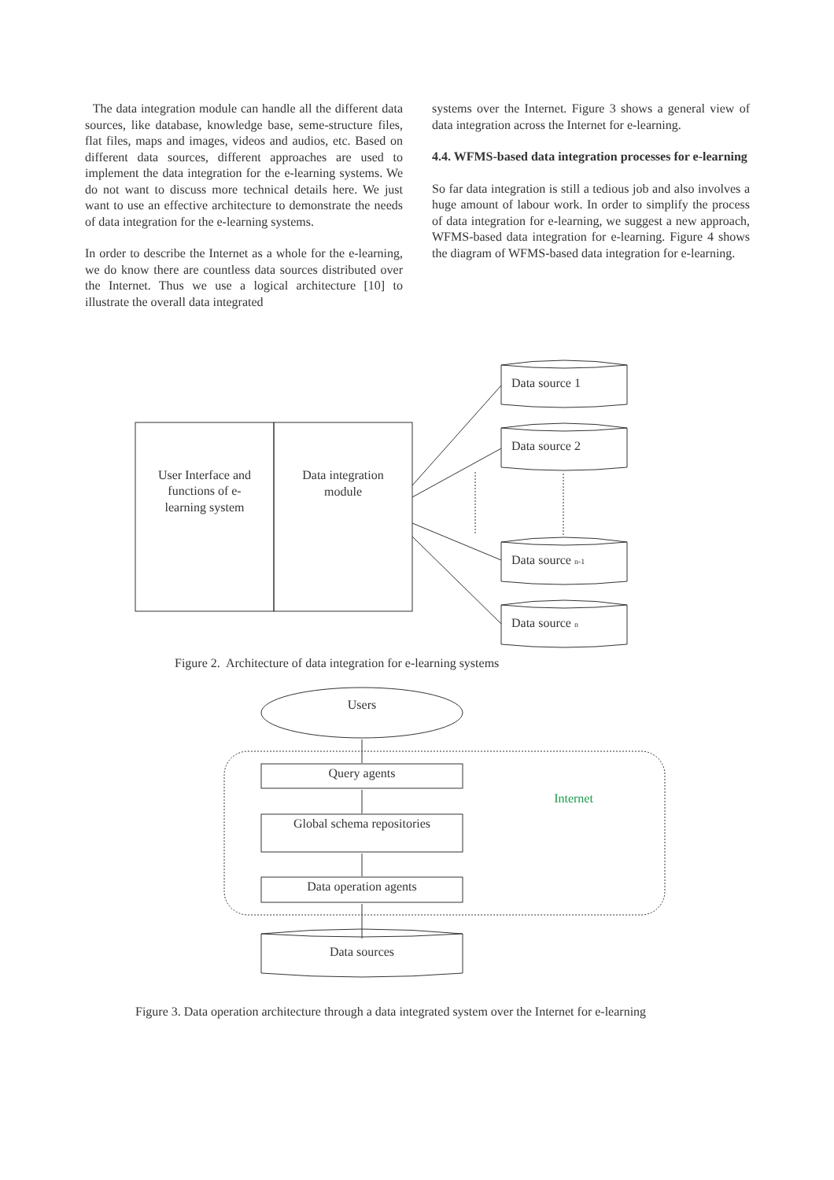The data integration module can handle all the different data sources, like database, knowledge base, seme-structure files, flat files, maps and images, videos and audios, etc. Based on different data sources, different approaches are used to implement the data integration for the e-learning systems. We do not want to discuss more technical details here. We just want to use an effective architecture to demonstrate the needs of data integration for the e-learning systems.
In order to describe the Internet as a whole for the e-learning, we do know there are countless data sources distributed over the Internet. Thus we use a logical architecture [10] to illustrate the overall data integrated
systems over the Internet. Figure 3 shows a general view of data integration across the Internet for e-learning.
4.4. WFMS-based data integration processes for e-learning
So far data integration is still a tedious job and also involves a huge amount of labour work. In order to simplify the process of data integration for e-learning, we suggest a new approach, WFMS-based data integration for e-learning. Figure 4 shows the diagram of WFMS-based data integration for e-learning.
User Interface and
functions of e-
learning system
Data integration
module
Data source 1
Data source 2
Data source n-1
Data source n
Users
Query agents
Global schema repositories
Data operation agents
Data sources
Internet
Figure 2. Architecture of data integration for e-learning systems
Figure 3. Data operation architecture through a data integrated system over the Internet for e-learning